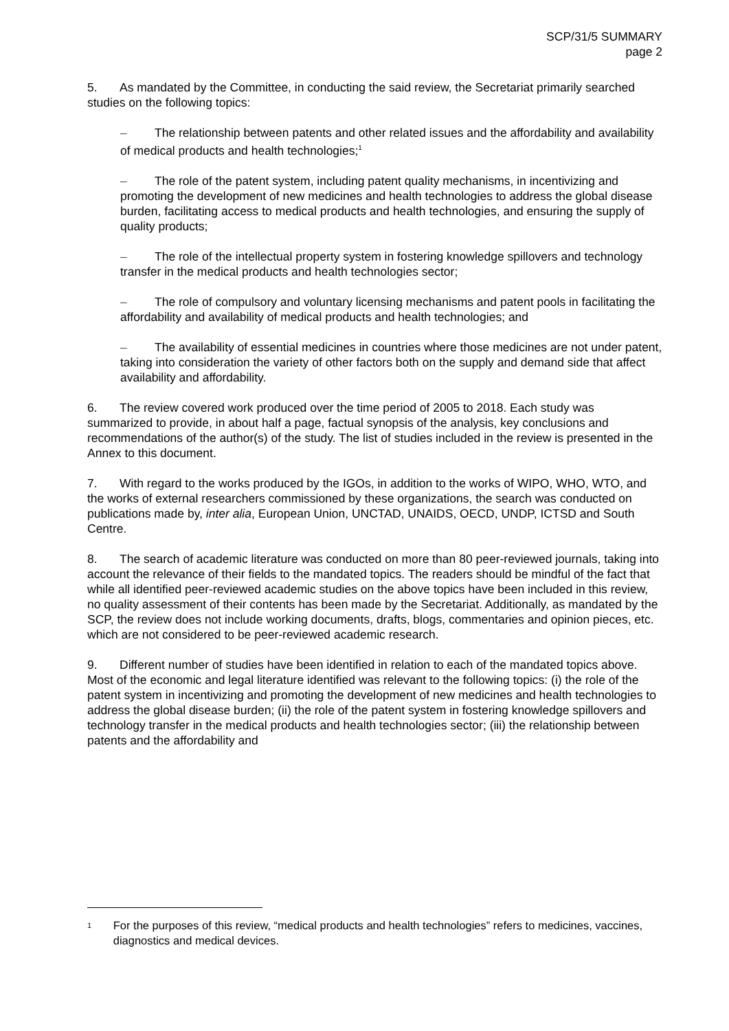SCP/31/5 SUMMARY
page 2
5. As mandated by the Committee, in conducting the said review, the Secretariat primarily searched studies on the following topics:
– The relationship between patents and other related issues and the affordability and availability of medical products and health technologies;<sup>1</sup>
– The role of the patent system, including patent quality mechanisms, in incentivizing and promoting the development of new medicines and health technologies to address the global disease burden, facilitating access to medical products and health technologies, and ensuring the supply of quality products;
– The role of the intellectual property system in fostering knowledge spillovers and technology transfer in the medical products and health technologies sector;
– The role of compulsory and voluntary licensing mechanisms and patent pools in facilitating the affordability and availability of medical products and health technologies; and
– The availability of essential medicines in countries where those medicines are not under patent, taking into consideration the variety of other factors both on the supply and demand side that affect availability and affordability.
6. The review covered work produced over the time period of 2005 to 2018. Each study was summarized to provide, in about half a page, factual synopsis of the analysis, key conclusions and recommendations of the author(s) of the study. The list of studies included in the review is presented in the Annex to this document.
7. With regard to the works produced by the IGOs, in addition to the works of WIPO, WHO, WTO, and the works of external researchers commissioned by these organizations, the search was conducted on publications made by, inter alia, European Union, UNCTAD, UNAIDS, OECD, UNDP, ICTSD and South Centre.
8. The search of academic literature was conducted on more than 80 peer-reviewed journals, taking into account the relevance of their fields to the mandated topics. The readers should be mindful of the fact that while all identified peer-reviewed academic studies on the above topics have been included in this review, no quality assessment of their contents has been made by the Secretariat. Additionally, as mandated by the SCP, the review does not include working documents, drafts, blogs, commentaries and opinion pieces, etc. which are not considered to be peer-reviewed academic research.
9. Different number of studies have been identified in relation to each of the mandated topics above. Most of the economic and legal literature identified was relevant to the following topics: (i) the role of the patent system in incentivizing and promoting the development of new medicines and health technologies to address the global disease burden; (ii) the role of the patent system in fostering knowledge spillovers and technology transfer in the medical products and health technologies sector; (iii) the relationship between patents and the affordability and
1 For the purposes of this review, “medical products and health technologies” refers to medicines, vaccines, diagnostics and medical devices.